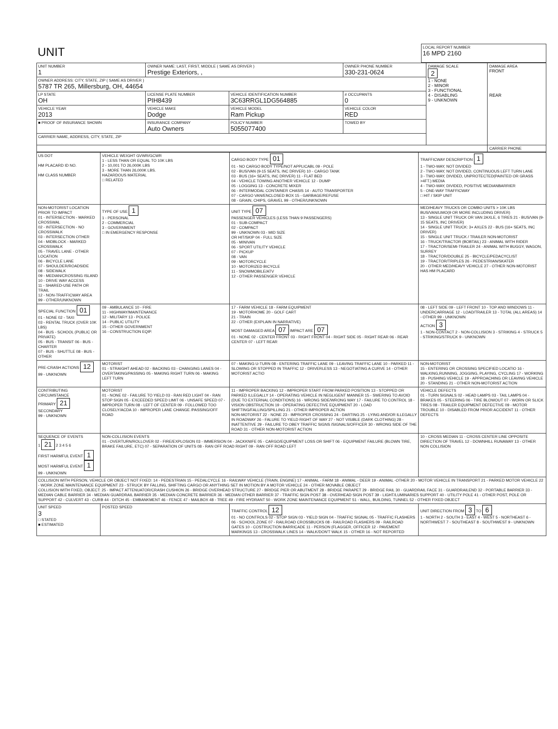| UNIT | LOCAL REPORT NUMBER 16 MPD 2160 |
| UNIT NUMBER 1 | OWNER NAME: LAST, FIRST, MIDDLE ( SAME AS DRIVER ) Prestige Exteriors, , | | | OWNER PHONE NUMBER 330-231-0624 | DAMAGE SCALE 2 1 - NONE 2 - MINOR 3 - FUNCTIONAL 4 - DISABLING 9 - UNKNOWN | DAMAGE AREA FRONT REAR |
| OWNER ADDRESS: CITY, STATE, ZIP ( SAME AS DRIVER ) 5787 TR 265, Millersburg, OH, 44654 | | | | | | |
| LP STATE OH | LICENSE PLATE NUMBER PIH8439 | VEHICLE IDENTIFICATION NUMBER 3C63RRGL1DG564885 | | # OCCUPANTS 0 | | |
| VEHICLE YEAR 2013 | VEHICLE MAKE Dodge | VEHICLE MODEL Ram Pickup | | VEHICLE COLOR RED | | |
| ■ PROOF OF INSURANCE SHOWN | INSURANCE COMPANY Auto Owners | POLICY NUMBER 5055077400 | TOWED BY | | | |
| CARRIER NAME, ADDRESS, CITY, STATE, ZIP | | | | | | |
| | | | | | | CARRIER PHONE |
| US DOT HM PLACARD ID NO. HM CLASS NUMBER | VEHICLE WEIGHT GVWR/GCWR 1 - LESS THAN OR EQUAL TO 10K LBS 2 - 10,001 TO 26,000K LBS 3 - MORE THAN 26,000K LBS. HAZARDOUS MATERIAL □ RELATED | CARGO BODY TYPE 01 01 - NO CARGO BODY TYPE/NOT APPLICABL 09 - POLE 02 - BUS/VAN (9-15 SEATS, INC DRIVER) 10 - CARGO TANK 03 - BUS (16+ SEATS, INC DRIVER) 11 - FLAT BED 04 - VEHICLE TOWING ANOTHER VEHICLE 12 - DUMP 05 - LOGGING 13 - CONCRETE MIXER 06 - INTERMODAL CONTAINER CHASIS 14 - AUTO TRANSPORTER 07 - CARGO VAN/ENCLOSED BOX 15 - GARBAGE/REFUSE 08 - GRAIN, CHIPS, GRAVEL 99 - OTHER/UNKNOWN | TRAFFICWAY DESCRIPTION 1 1 - TWO-WAY, NOT DIVIDED 2 - TWO-WAY, NOT DIVIDED, CONTINUOUS LEFT TURN LANE 3 - TWO-WAY, DIVIDED, UNPROTECTED(PAINTED OR GRASS >4FT.) MEDIA 4 - TWO-WAY, DIVIDED, POSITIVE MEDIANBARRIER 5 - ONE-WAY TRAFFICWAY □ HIT / SKIP UNIT |
| NON-MOTORIST LOCATION PRIOR TO IMPACT 01 - INTERSECTION - MARKED CROSSWAL 02 - INTERSECTION - NO CROSSWALK 03 - INTERSECTION OTHER 04 - MIDBLOCK - MARKED CROSSWALK 05 - TRAVEL LANE - OTHER LOCATION 06 - BICYCLE LANE 07 - SHOULDER/ROADSIDE 08 - SIDEWALK 09 - MEDIAN/CROSSING ISLAND 10 - DRIVE WAY ACCESS 11 - SHARED-USE PATH OR TRAIL 12 - NON-TRAFFICWAY AREA 99 - OTHER/UNKNOWN | TYPE OF USE 1 1 - PERSONAL 2 - COMMERCIAL 3 - GOVERNMENT □ IN EMERGENCY RESPONSE | UNIT TYPE 07 PASSENGER VEHICLES (LESS THAN 9 PASSENGERS) 01 - SUB-COMPACT 02 - COMPACT 99 - UNKNOWN 03 - MID SIZE OR HIT/SKIP 04 - FULL SIZE 05 - MINIVAN 06 - SPORT UTILITY VEHICLE 07 - PICKUP 08 - VAN 09 - MOTORCYCLE 10 - MOTORIZED BICYCLE 11 - SNOWMOBILE/ATV 12 - OTHER PASSENGER VEHICLE | MED/HEAVY TRUCKS OR COMBO UNITS > 10K LBS BUS/VAN/LIMO(9 OR MORE INCLUDING DRIVER) 13 - SINGLE UNIT TRUCK OR VAN 2AXLE, 6 TIRES 21 - BUS/VAN (9-15 SEATS, INC DRIVER) 14 - SINGLE UNIT TRUCK: 3+ AXLES 22 - BUS (16+ SEATS, INC DRIVER) 15 - SINGLE UNIT TRUCK / TRAILER NON-MOTORIST 16 - TRUCK/TRACTOR (BOBTAIL) 23 - ANIMAL WITH RIDER 17 - TRACTOR/SEMI-TRAILER 24 - ANIMAL WITH BUGGY, WAGON, SURREY 18 - TRACTOR/DOUBLE 25 - BICYCLE/PEDACYCLIST 19 - TRACTOR/TRIPLES 26 - PEDESTRIAN/SKATER 20 - OTHER MED/HEAVY VEHICLE 27 - OTHER NON-MOTORIST HAS HM PLACARD |
| SPECIAL FUNCTION 01 01 - NONE 02 - TAXI 03 - RENTAL TRUCK (OVER 10K LBS) 04 - BUS - SCHOOL (PUBLIC OR PRIVATE) 05 - BUS - TRANSIT 06 - BUS - CHARTER 07 - BUS - SHUTTLE 08 - BUS - OTHER | 09 - AMBULANCE 10 - FIRE 11 - HIGHWAY/MAINTENANCE 12 - MILITARY 13 - POLICE 14 - PUBLIC UTILITY 15 - OTHER GOVERNMENT 16 - CONSTRUCTION EQIP. | 17 - FARM VEHICLE 18 - FARM EQUIPMENT 19 - MOTORHOME 20 - GOLF CART 21 - TRAIN 22 - OTHER (EXPLAIN IN NARRATIVE) MOST DAMAGED AREA 07 IMPACT ARE 07 01 - NONE 02 - CENTER FRONT 03 - RIGHT FRONT 04 - RIGHT SIDE 05 - RIGHT REAR 06 - REAR CENTER 07 - LEFT REAR | 08 - LEFT SIDE 09 - LEFT FRONT 10 - TOP AND WINDOWS 11 - UNDERCARRIAGE 12 - LOAD/TRAILER 13 - TOTAL (ALL AREAS) 14 - OTHER 99 - UNKNOWN ACTION 3 1 - NON-CONTACT 2 - NON-COLLISION 3 - STRIKING 4 - STRUCK 5 - STRIKING/STRUCK 9 - UNKNOWN |
| PRE-CRASH ACTIONS 12 99 - UNKNOWN | MOTORIST 01 - STRAIGHT AHEAD 02 - BACKING 03 - CHANGING LANES 04 - OVERTAKING/PASSING 05 - MAKING RIGHT TURN 06 - MAKING LEFT TURN | 07 - MAKING U-TURN 08 - ENTERING TRAFFIC LANE 09 - LEAVING TRAFFIC LANE 10 - PARKED 11 - SLOWING OR STOPPED IN TRAFFIC 12 - DRIVERLESS 13 - NEGOTIATING A CURVE 14 - OTHER MOTORIST ACTIO | NON-MOTORIST 15 - ENTERING OR CROSSING SPECIFIED LOCATIO 16 - WALKING,RUNNING, JOGGING, PLAYING, CYCLING 17 - WORKING 18 - PUSHING VEHICLE 19 - APPROACHING OR LEAVING VEHICLE 20 - STANDING 21 - OTHER NON-MOTORIST ACTION |
| CONTRIBUTING CIRCUMSTANCE PRIMARY 21 SECONDARY 99 - UNKNOWN | MOTORIST 01 - NONE 02 - FAILURE TO YIELD 03 - RAN RED LIGHT 04 - RAN STOP SIGN 05 - EXCEEDED SPEED LIMIT 06 - UNSAFE SPEED 07 - IMPROPER TURN 08 - LEFT OF CENTER 09 - FOLLOWED TOO CLOSELY/ACDA 10 - IMPROPER LANE CHANGE /PASSING/OFF ROAD | 11 - IMPROPER BACKING 12 - IMPROPER START FROM PARKED POSITION 13 - STOPPED OR PARKED ILLEGALLY 14 - OPERATING VEHICLE IN NEGLIGENT MANNER 15 - SWERING TO AVOID (DUE TO EXTERNAL CONDITIONS) 16 - WRONG SIDE/WRONG WAY 17 - FAILURE TO CONTROL 18 - VISION OBSTRUCTION 19 - OPERATING DEFECTIVE EQUIPMENT 20 - LOAD SHIFTING/FALLING/SPILLING 21 - OTHER IMPROPER ACTION NON-MOTORIST 22 - NONE 23 - IMPROPER CROSSING 24 - DARTING 25 - LYING AND/OR ILLEGALLY IN ROADWAY 26 - FALURE TO YIELD RIGHT OF WAY 27 - NOT VISIBLE (DARK CLOTHING) 28 - INATTENTIVE 29 - FAILURE TO OBEY TRAFFIC SIGNS /SIGNALS/OFFICER 30 - WRONG SIDE OF THE ROAD 31 - OTHER NON-MOTORIST ACTION | VEHICLE DEFECTS 01 - TURN SIGNALS 02 - HEAD LAMPS 03 - TAIL LAMPS 04 - BRAKES 05 - STEERING 06 - TIRE BLOWOUT 07 - WORN OR SLICK TIRES 08 - TRAILER EQUIPMENT DEFECTIVE 09 - MOTOR TROUBLE 10 - DISABLED FROM PRIOR ACCIDENT 11 - OTHER DEFECTS |
| SEQUENCE OF EVENTS 1 21 2 3 4 5 6 FIRST HARMFUL EVENT 1 MOST HARMFUL EVENT 1 99 - UNKNOWN | NON-COLLISION EVENTS 01 - OVERTURN/ROLLOVER 02 - FIRE/EXPLOSION 03 - IMMERSION 04 - JACKKNIFE 05 - CARGO/EQUIPMENT LOSS OR SHIFT 06 - EQUIPMENT FAILURE (BLOWN TIRE, BRAKE FAILURE, ETC) 07 - SEPARATION OF UNITS 08 - RAN OFF ROAD RIGHT 09 - RAN OFF ROAD LEFT | | 10 - CROSS MEDIAN 11 - CROSS CENTER LINE OPPOSITE DIRECTION OF TRAVEL 12 - DOWNHILL RUNAWAY 13 - OTHER NON COLLISION |
| COLLISION WITH PERSON, VEHICLE OR OBJECT NOT FIXED: 14 - PEDESTRIAN 15 - PEDALCYCLE 16 - RAILWAY VEHICLE (TRAIN, ENGINE) 17 - ANIMAL - FARM 18 - ANIMAL - DEER 19 - ANIMAL -OTHER 20 - MOTOR VEHICLE IN TRANSPORT 21 - PARKED MOTOR VEHICLE 22 - WORK ZONE MAINTENANCE EQUIPMENT 23 - STRUCK BY FALLING, SHIFTING CARGO OR ANYTHING SET IN MOTION BY A MOTOR VEHICLE 24 - OTHER MOVABLE OBJECT COLLISION WITH FIXED, OBJECT: 25 - IMPACT ATTENUATOR/CRASH CUSHION 26 - BRIDGE OVERHEAD STRUCTURE 27 - BRIDGE PIER OR ABUTMENT 28 - BRIDGE PARAPET 29 - BRIDGE RAIL 30 - GUARDRAIL FACE 31 - GUARDRAILEND 32 - PORTABLE BARRIER 33 - MEDIAN CABLE BARRIER 34 - MEDIAN GUARDRAIL BARRIER 35 - MEDIAN CONCRETE BARRIER 36 - MEDIAN OTHER BARRIER 37 - TRAFFIC SIGN POST 38 - OVERHEAD SIGN POST 39 - LIGHT/LUMINARIES SUPPORT 40 - UTILITY POLE 41 - OTHER POST, POLE OR SUPPORT 42 - CULVERT 43 - CURB 44 - DITCH 45 - EMBANKMENT 46 - FENCE 47 - MAILBOX 48 - TREE 49 - FIRE HYDRANT 50 - WORK ZONE MAINTENANCE EQUIPMENT 51 - WALL, BUILDING, TUNNEL 52 - OTHER FIXED OBJECT | | | |
| UNIT SPEED 3 □ STATED ■ ESTIMATED | POSTED SPEED | TRAFFIC CONTROL 12 01 - NO CONTROLS 02 - STOP SIGN 03 - YIELD SIGN 04 - TRAFFIC SIGNAL 05 - TRAFFIC FLASHERS 06 - SCHOOL ZONE 07 - RAILROAD CROSSBUCKS 08 - RAILROAD FLASHERS 09 - RAILROAD GATES 10 - COSTRUCTION BARRICADE 11 - PERSON (FLAGGER, OFFICER 12 - PAVEMENT MARKINGS 13 - CROSSWALK LINES 14 - WALK/DON'T WALK 15 - OTHER 16 - NOT REPORTED | UNIT DIRECTION FROM 3 TO 6 1 - NORTH 2 - SOUTH 3 - EAST 4 - WEST 5 - NORTHEAST 6 - NORTHWEST 7 - SOUTHEAST 8 - SOUTHWEST 9 - UNKNOWN |